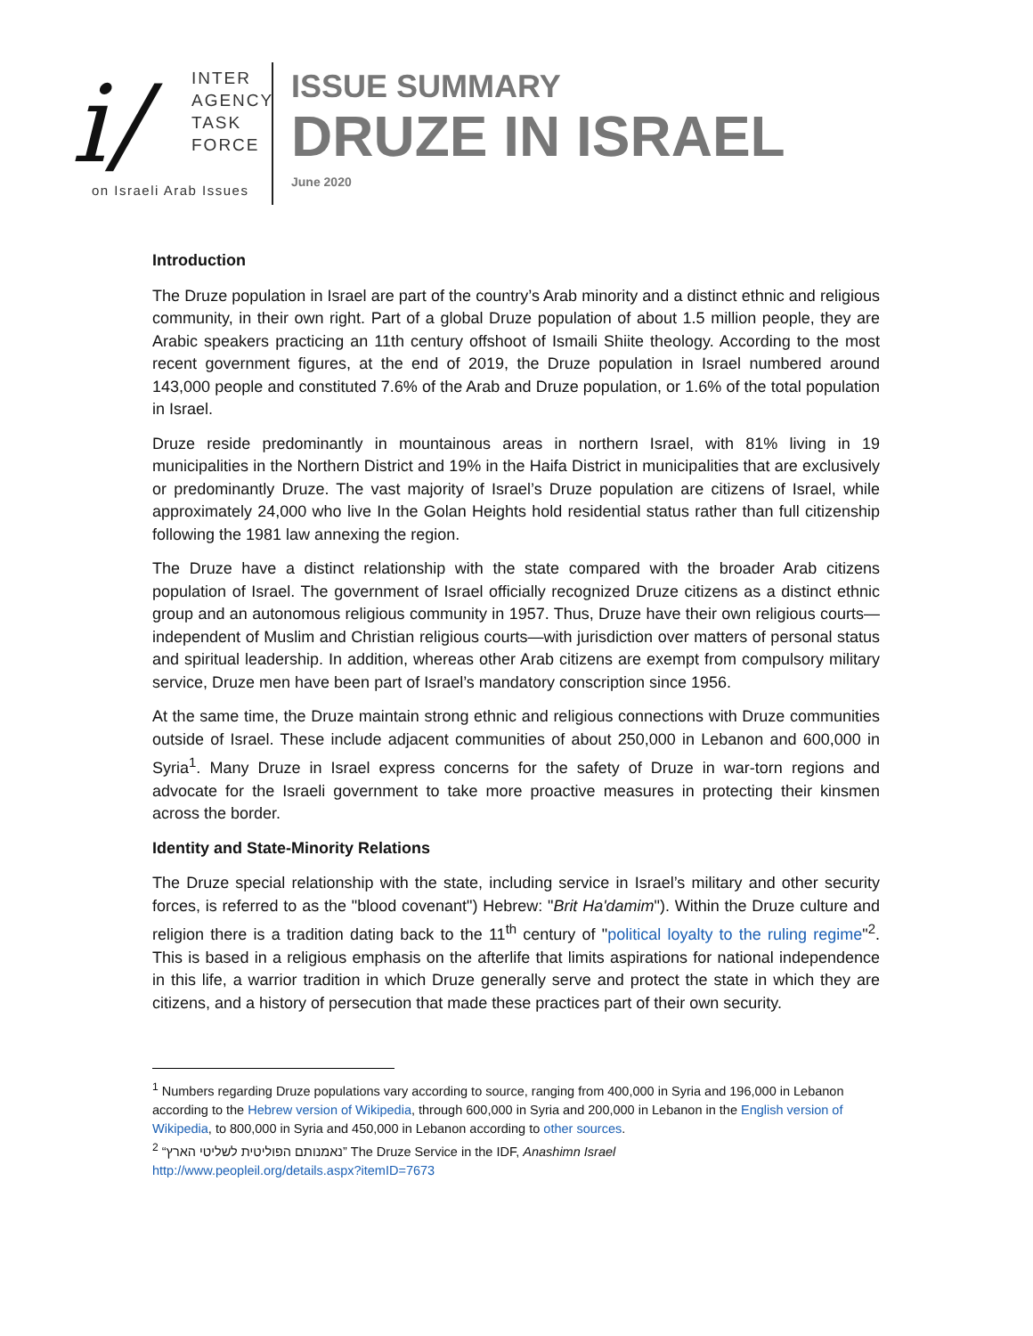i/
INTER
AGENCY
TASK
FORCE
on Israeli Arab Issues
ISSUE SUMMARY
DRUZE IN ISRAEL
June 2020
Introduction
The Druze population in Israel are part of the country’s Arab minority and a distinct ethnic and religious community, in their own right. Part of a global Druze population of about 1.5 million people, they are Arabic speakers practicing an 11th century offshoot of Ismaili Shiite theology. According to the most recent government figures, at the end of 2019, the Druze population in Israel numbered around 143,000 people and constituted 7.6% of the Arab and Druze population, or 1.6% of the total population in Israel.
Druze reside predominantly in mountainous areas in northern Israel, with 81% living in 19 municipalities in the Northern District and 19% in the Haifa District in municipalities that are exclusively or predominantly Druze. The vast majority of Israel’s Druze population are citizens of Israel, while approximately 24,000 who live In the Golan Heights hold residential status rather than full citizenship following the 1981 law annexing the region.
The Druze have a distinct relationship with the state compared with the broader Arab citizens population of Israel. The government of Israel officially recognized Druze citizens as a distinct ethnic group and an autonomous religious community in 1957. Thus, Druze have their own religious courts—independent of Muslim and Christian religious courts—with jurisdiction over matters of personal status and spiritual leadership. In addition, whereas other Arab citizens are exempt from compulsory military service, Druze men have been part of Israel’s mandatory conscription since 1956.
At the same time, the Druze maintain strong ethnic and religious connections with Druze communities outside of Israel. These include adjacent communities of about 250,000 in Lebanon and 600,000 in Syria<sup>1</sup>. Many Druze in Israel express concerns for the safety of Druze in war-torn regions and advocate for the Israeli government to take more proactive measures in protecting their kinsmen across the border.
Identity and State-Minority Relations
The Druze special relationship with the state, including service in Israel’s military and other security forces, is referred to as the "blood covenant") Hebrew: "Brit Ha'damim"). Within the Druze culture and religion there is a tradition dating back to the 11<sup>th</sup> century of "political loyalty to the ruling regime"<sup>2</sup>. This is based in a religious emphasis on the afterlife that limits aspirations for national independence in this life, a warrior tradition in which Druze generally serve and protect the state in which they are citizens, and a history of persecution that made these practices part of their own security.
<sup>1</sup> Numbers regarding Druze populations vary according to source, ranging from 400,000 in Syria and 196,000 in Lebanon according to the Hebrew version of Wikipedia, through 600,000 in Syria and 200,000 in Lebanon in the English version of Wikipedia, to 800,000 in Syria and 450,000 in Lebanon according to other sources.
<sup>2</sup> “נאמנותם הפוליטית לשליטי הארץ” The Druze Service in the IDF, Anashimn Israel
http://www.peopleil.org/details.aspx?itemID=7673